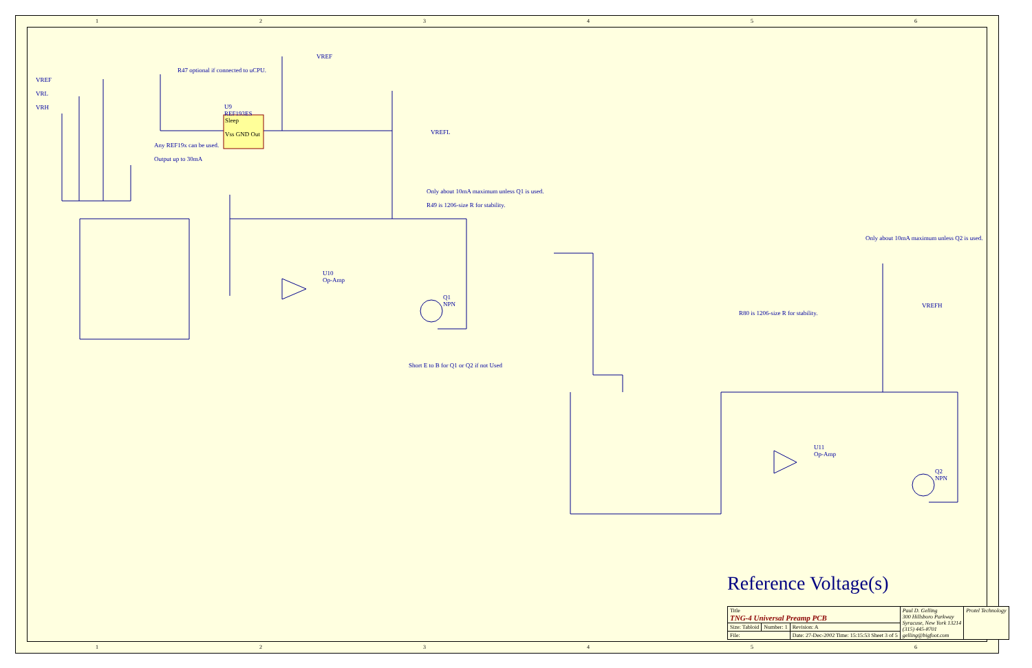1 2 3 4 5 6
1 2 3 4 5 6
R47 optional if connected to uCPU.
Any REF19x can be used.
Output up to 30mA
Only about 10mA maximum unless Q1 is used.
R49 is 1206-size R for stability.
Short E to B for Q1 or Q2 if not Used
Only about 10mA maximum unless Q2 is used.
R80 is 1206-size R for stability.
Sleep
Vss GND Out
VREF
VRL
VRH
VREF
VREFL
U10
Op-Amp
Q1
NPN
U11
Op-Amp
Q2
NPN
VREFH
U9
REF193ES
Reference Voltage(s)
| Title TNG-4 Universal Preamp PCB | | | Paul D. Gelling 300 Hillsboro Parkway Syracuse, New York 13214 (315) 445-8701 gelling@bigfoot.com | Protel Technology |
| Size: Tabloid | Number: 1 | Revision: A | | |
| File: | | Date: 27-Dec-2002 Time: 15:15:53 Sheet 3 of 5 | | |